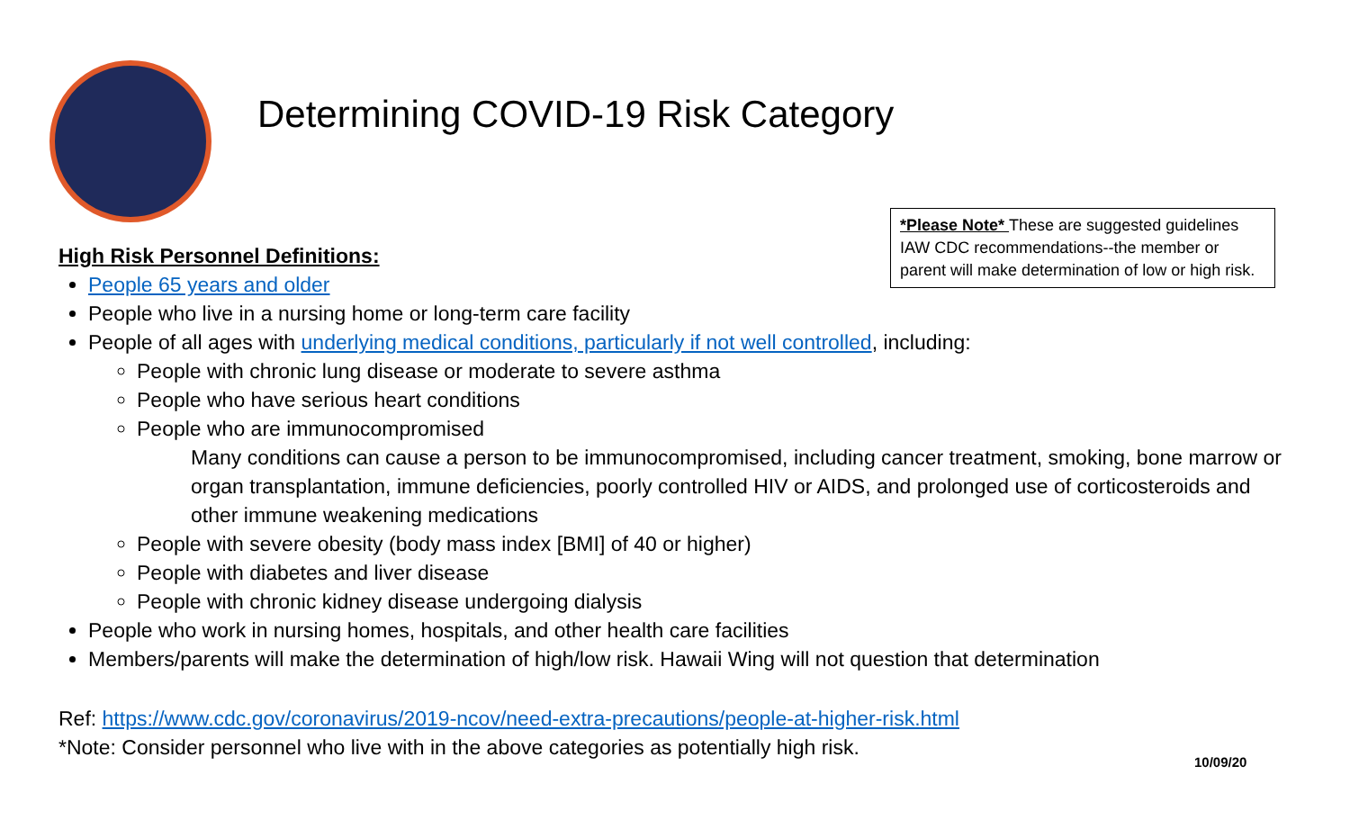Determining COVID-19 Risk Category
*Please Note* These are suggested guidelines IAW CDC recommendations--the member or parent will make determination of low or high risk.
High Risk Personnel Definitions:
People 65 years and older
People who live in a nursing home or long-term care facility
People of all ages with underlying medical conditions, particularly if not well controlled, including:
People with chronic lung disease or moderate to severe asthma
People who have serious heart conditions
People who are immunocompromised
Many conditions can cause a person to be immunocompromised, including cancer treatment, smoking, bone marrow or organ transplantation, immune deficiencies, poorly controlled HIV or AIDS, and prolonged use of corticosteroids and other immune weakening medications
People with severe obesity (body mass index [BMI] of 40 or higher)
People with diabetes and liver disease
People with chronic kidney disease undergoing dialysis
People who work in nursing homes, hospitals, and other health care facilities
Members/parents will make the determination of high/low risk. Hawaii Wing will not question that determination
Ref: https://www.cdc.gov/coronavirus/2019-ncov/need-extra-precautions/people-at-higher-risk.html
*Note: Consider personnel who live with in the above categories as potentially high risk.
10/09/20